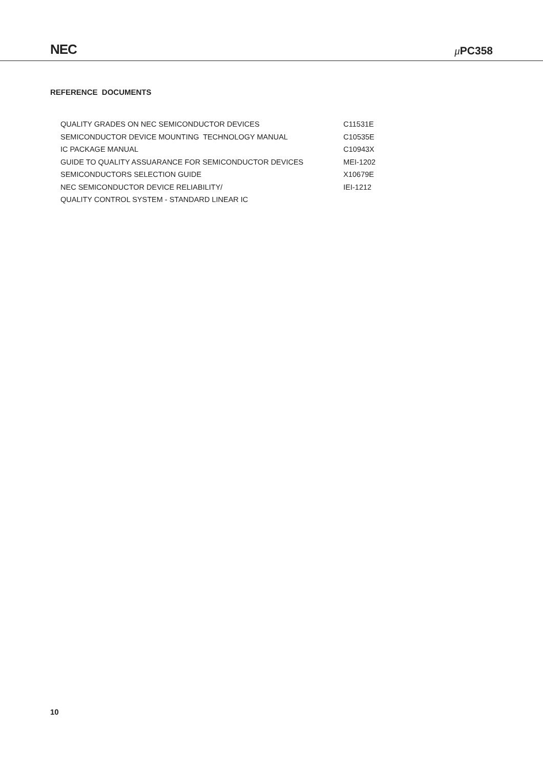NEC μ PC358
REFERENCE DOCUMENTS
| QUALITY GRADES ON NEC SEMICONDUCTOR DEVICES | C11531E |
| SEMICONDUCTOR DEVICE MOUNTING TECHNOLOGY MANUAL | C10535E |
| IC PACKAGE MANUAL | C10943X |
| GUIDE TO QUALITY ASSUARANCE FOR SEMICONDUCTOR DEVICES | MEI-1202 |
| SEMICONDUCTORS SELECTION GUIDE | X10679E |
| NEC SEMICONDUCTOR DEVICE RELIABILITY/ | IEI-1212 |
| QUALITY CONTROL SYSTEM - STANDARD LINEAR IC | |
10